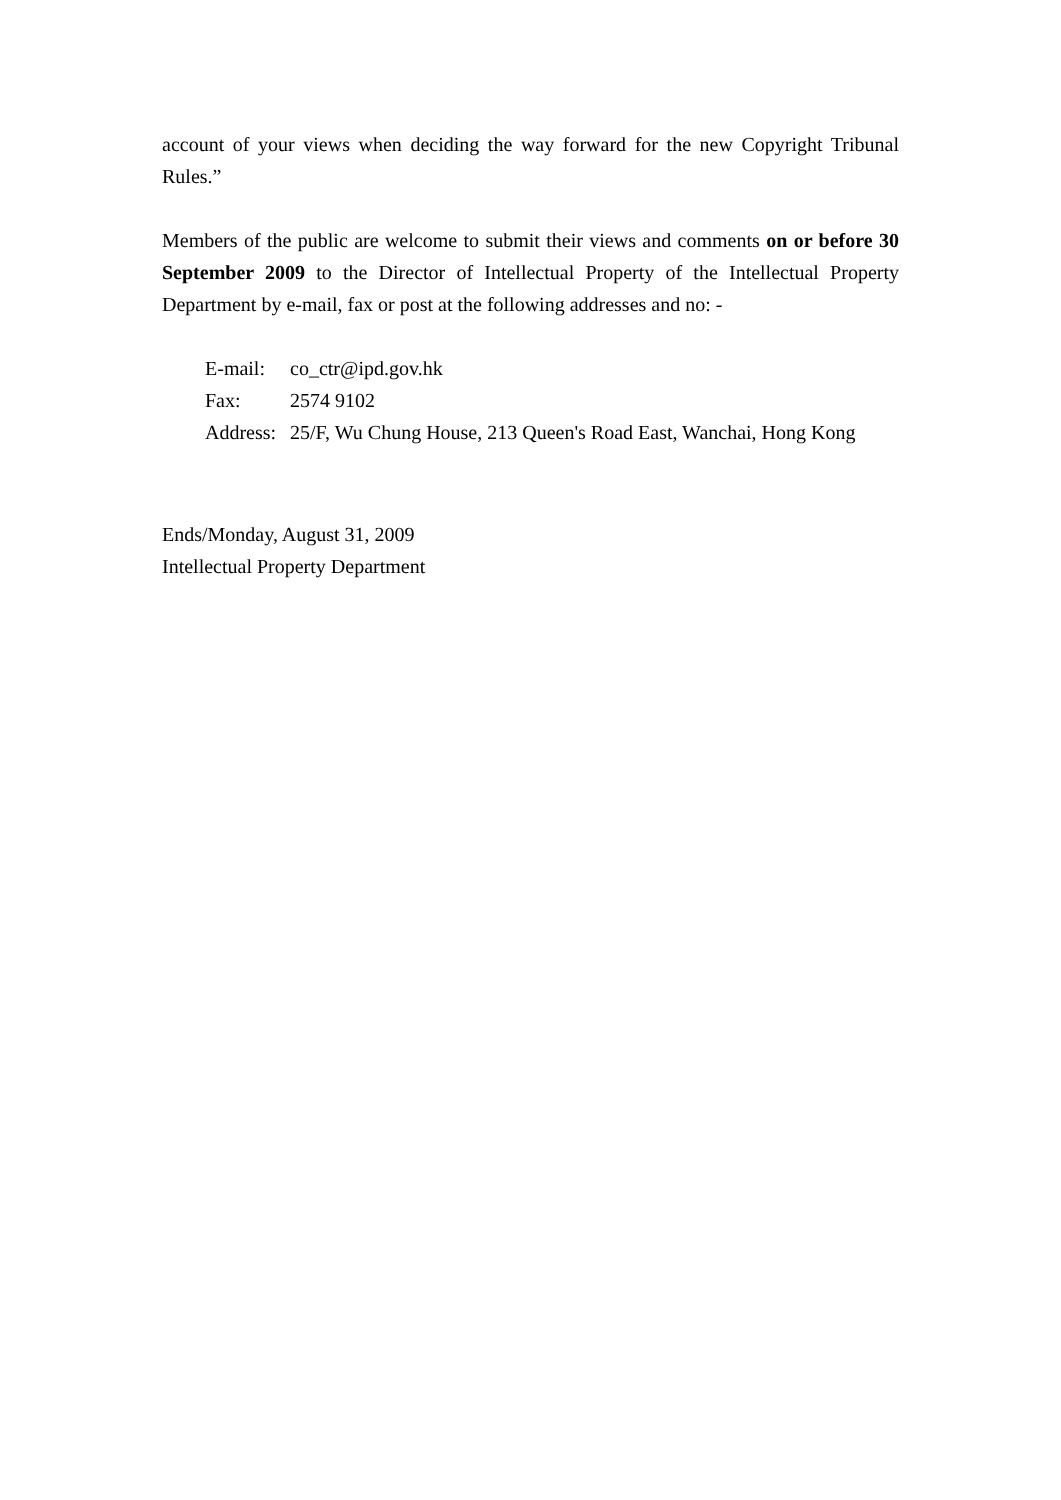account of your views when deciding the way forward for the new Copyright Tribunal Rules.”
Members of the public are welcome to submit their views and comments on or before 30 September 2009 to the Director of Intellectual Property of the Intellectual Property Department by e-mail, fax or post at the following addresses and no: -
| E-mail: | co_ctr@ipd.gov.hk |
| Fax: | 2574 9102 |
| Address: | 25/F, Wu Chung House, 213 Queen's Road East, Wanchai, Hong Kong |
Ends/Monday, August 31, 2009
Intellectual Property Department